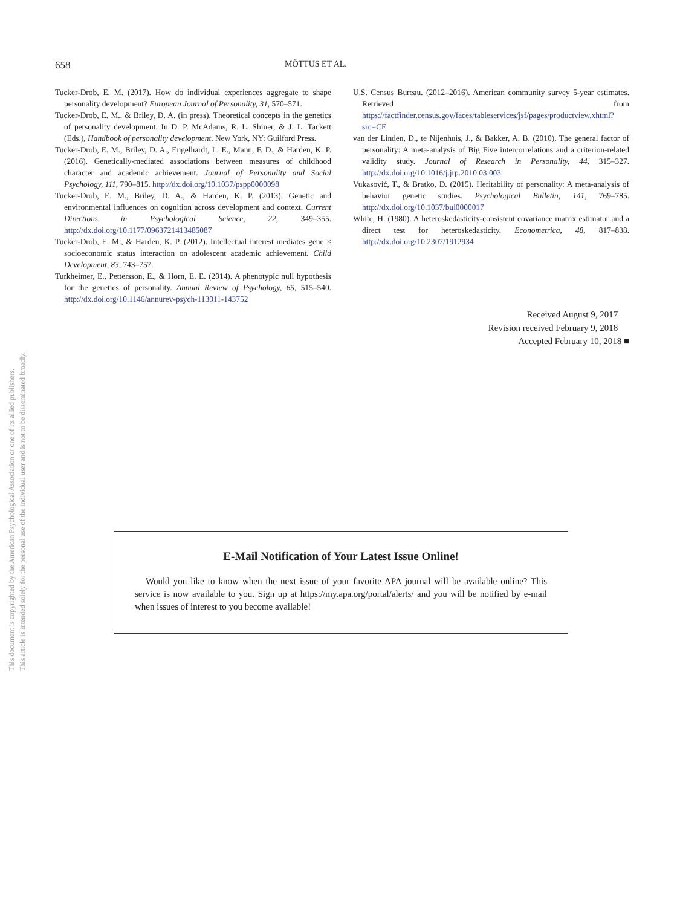This document is copyrighted by the American Psychological Association or one of its allied publishers.
This article is intended solely for the personal use of the individual user and is not to be disseminated broadly.
658 MÕTTUS ET AL.
Tucker-Drob, E. M. (2017). How do individual experiences aggregate to shape personality development? European Journal of Personality, 31, 570–571.
Tucker-Drob, E. M., & Briley, D. A. (in press). Theoretical concepts in the genetics of personality development. In D. P. McAdams, R. L. Shiner, & J. L. Tackett (Eds.), Handbook of personality development. New York, NY: Guilford Press.
Tucker-Drob, E. M., Briley, D. A., Engelhardt, L. E., Mann, F. D., & Harden, K. P. (2016). Genetically-mediated associations between measures of childhood character and academic achievement. Journal of Personality and Social Psychology, 111, 790–815. http://dx.doi.org/10.1037/pspp0000098
Tucker-Drob, E. M., Briley, D. A., & Harden, K. P. (2013). Genetic and environmental influences on cognition across development and context. Current Directions in Psychological Science, 22, 349–355. http://dx.doi.org/10.1177/0963721413485087
Tucker-Drob, E. M., & Harden, K. P. (2012). Intellectual interest mediates gene × socioeconomic status interaction on adolescent academic achievement. Child Development, 83, 743–757.
Turkheimer, E., Pettersson, E., & Horn, E. E. (2014). A phenotypic null hypothesis for the genetics of personality. Annual Review of Psychology, 65, 515–540. http://dx.doi.org/10.1146/annurev-psych-113011-143752
U.S. Census Bureau. (2012–2016). American community survey 5-year estimates. Retrieved from https://factfinder.census.gov/faces/tableservices/jsf/pages/productview.xhtml?src=CF
van der Linden, D., te Nijenhuis, J., & Bakker, A. B. (2010). The general factor of personality: A meta-analysis of Big Five intercorrelations and a criterion-related validity study. Journal of Research in Personality, 44, 315–327. http://dx.doi.org/10.1016/j.jrp.2010.03.003
Vukasović, T., & Bratko, D. (2015). Heritability of personality: A meta-analysis of behavior genetic studies. Psychological Bulletin, 141, 769–785. http://dx.doi.org/10.1037/bul0000017
White, H. (1980). A heteroskedasticity-consistent covariance matrix estimator and a direct test for heteroskedasticity. Econometrica, 48, 817–838. http://dx.doi.org/10.2307/1912934
Received August 9, 2017
Revision received February 9, 2018
Accepted February 10, 2018 ■
E-Mail Notification of Your Latest Issue Online!
Would you like to know when the next issue of your favorite APA journal will be available online? This service is now available to you. Sign up at https://my.apa.org/portal/alerts/ and you will be notified by e-mail when issues of interest to you become available!